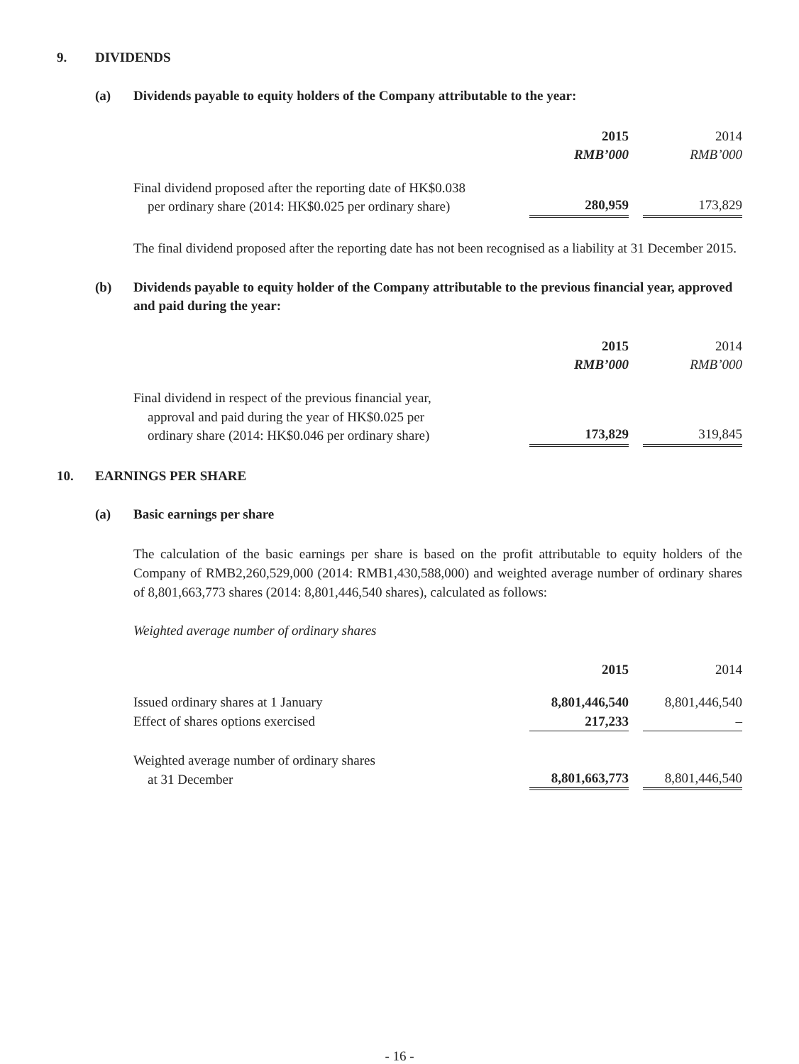9. DIVIDENDS
(a) Dividends payable to equity holders of the Company attributable to the year:
| | 2015 | | 2014 |
| | RMB’000 | | RMB’000 |
| Final dividend proposed after the reporting date of HK$0.038 per ordinary share (2014: HK$0.025 per ordinary share) | 280,959 | | 173,829 |
The final dividend proposed after the reporting date has not been recognised as a liability at 31 December 2015.
(b) Dividends payable to equity holder of the Company attributable to the previous financial year, approved and paid during the year:
| | 2015 | | 2014 |
| | RMB’000 | | RMB’000 |
| Final dividend in respect of the previous financial year, approval and paid during the year of HK$0.025 per ordinary share (2014: HK$0.046 per ordinary share) | 173,829 | | 319,845 |
10. EARNINGS PER SHARE
(a) Basic earnings per share
The calculation of the basic earnings per share is based on the profit attributable to equity holders of the Company of RMB2,260,529,000 (2014: RMB1,430,588,000) and weighted average number of ordinary shares of 8,801,663,773 shares (2014: 8,801,446,540 shares), calculated as follows:
Weighted average number of ordinary shares
| | 2015 | | 2014 |
| Issued ordinary shares at 1 January | 8,801,446,540 | | 8,801,446,540 |
| Effect of shares options exercised | 217,233 | | – |
| Weighted average number of ordinary shares at 31 December | 8,801,663,773 | | 8,801,446,540 |
- 16 -